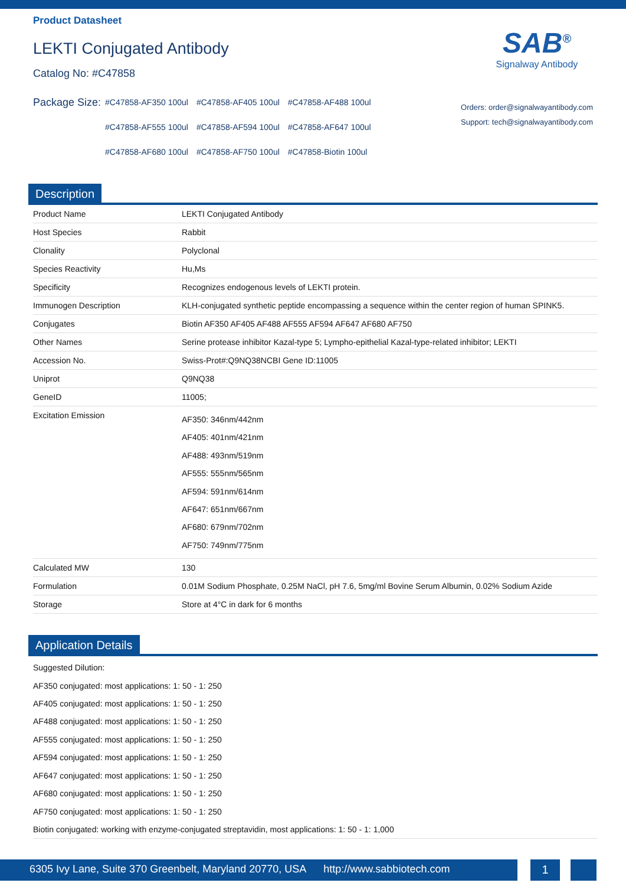Product Datasheet
LEKTI Conjugated Antibody
Catalog No: #C47858
SAB<sup>®</sup>
Signalway Antibody
Package Size:
| #C47858-AF350 100ul | #C47858-AF405 100ul | #C47858-AF488 100ul |
| #C47858-AF555 100ul | #C47858-AF594 100ul | #C47858-AF647 100ul |
| #C47858-AF680 100ul | #C47858-AF750 100ul | #C47858-Biotin 100ul |
Orders: order@signalwayantibody.com
Support: tech@signalwayantibody.com
Description
| Product Name | LEKTI Conjugated Antibody |
| Host Species | Rabbit |
| Clonality | Polyclonal |
| Species Reactivity | Hu,Ms |
| Specificity | Recognizes endogenous levels of LEKTI protein. |
| Immunogen Description | KLH-conjugated synthetic peptide encompassing a sequence within the center region of human SPINK5. |
| Conjugates | Biotin AF350 AF405 AF488 AF555 AF594 AF647 AF680 AF750 |
| Other Names | Serine protease inhibitor Kazal-type 5; Lympho-epithelial Kazal-type-related inhibitor; LEKTI |
| Accession No. | Swiss-Prot#:Q9NQ38NCBI Gene ID:11005 |
| Uniprot | Q9NQ38 |
| GeneID | 11005; |
| Excitation Emission | AF350: 346nm/442nm AF405: 401nm/421nm AF488: 493nm/519nm AF555: 555nm/565nm AF594: 591nm/614nm AF647: 651nm/667nm AF680: 679nm/702nm AF750: 749nm/775nm |
| Calculated MW | 130 |
| Formulation | 0.01M Sodium Phosphate, 0.25M NaCl, pH 7.6, 5mg/ml Bovine Serum Albumin, 0.02% Sodium Azide |
| Storage | Store at 4°C in dark for 6 months |
Application Details
Suggested Dilution:
AF350 conjugated: most applications: 1: 50 - 1: 250
AF405 conjugated: most applications: 1: 50 - 1: 250
AF488 conjugated: most applications: 1: 50 - 1: 250
AF555 conjugated: most applications: 1: 50 - 1: 250
AF594 conjugated: most applications: 1: 50 - 1: 250
AF647 conjugated: most applications: 1: 50 - 1: 250
AF680 conjugated: most applications: 1: 50 - 1: 250
AF750 conjugated: most applications: 1: 50 - 1: 250
Biotin conjugated: working with enzyme-conjugated streptavidin, most applications: 1: 50 - 1: 1,000
6305 Ivy Lane, Suite 370 Greenbelt, Maryland 20770, USA http://www.sabbiotech.com
1